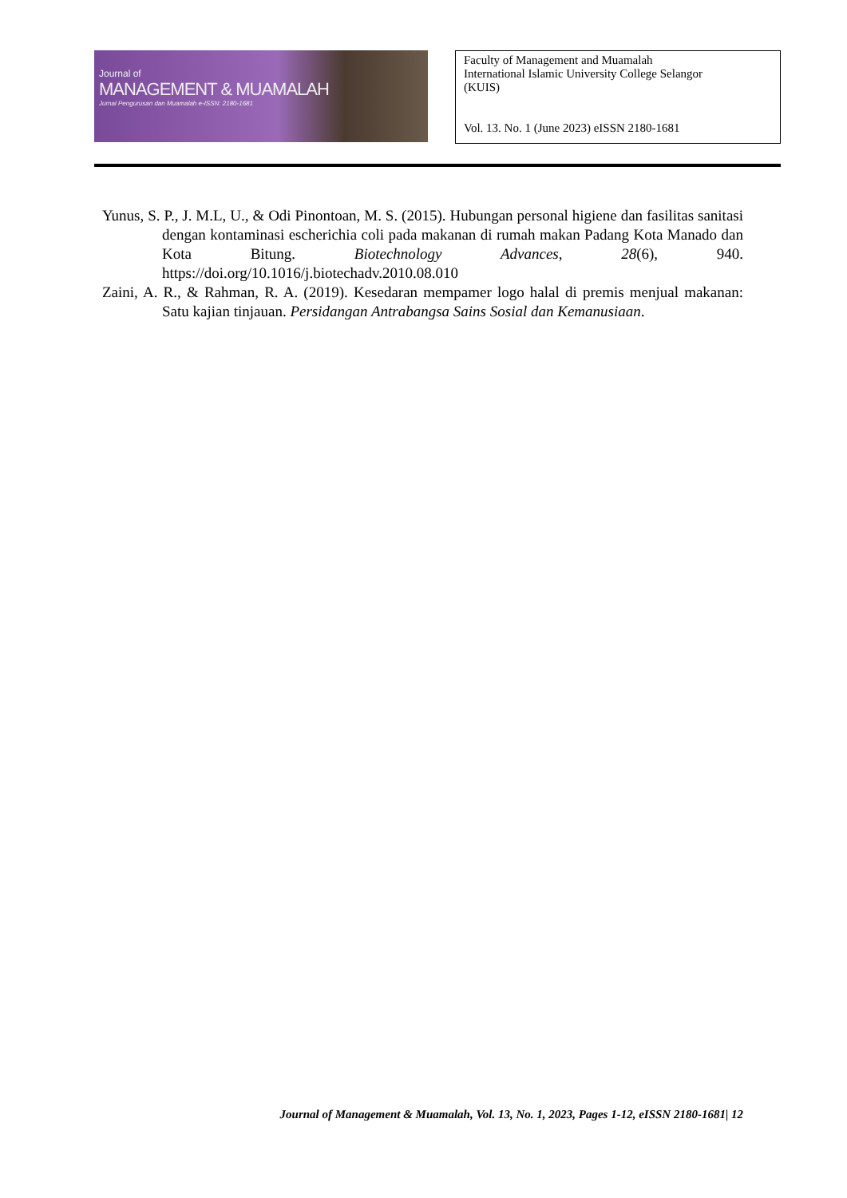Journal of
MANAGEMENT & MUAMALAH
Jurnal Pengurusan dan Muamalah e-ISSN: 2180-1681
Faculty of Management and Muamalah
International Islamic University College Selangor
(KUIS)
Vol. 13. No. 1 (June 2023) eISSN 2180-1681
Yunus, S. P., J. M.L, U., & Odi Pinontoan, M. S. (2015). Hubungan personal higiene dan fasilitas sanitasi dengan kontaminasi escherichia coli pada makanan di rumah makan Padang Kota Manado dan Kota Bitung. Biotechnology Advances, 28(6), 940. https://doi.org/10.1016/j.biotechadv.2010.08.010
Zaini, A. R., & Rahman, R. A. (2019). Kesedaran mempamer logo halal di premis menjual makanan: Satu kajian tinjauan. Persidangan Antrabangsa Sains Sosial dan Kemanusiaan.
Journal of Management & Muamalah, Vol. 13, No. 1, 2023, Pages 1-12, eISSN 2180-1681| 12